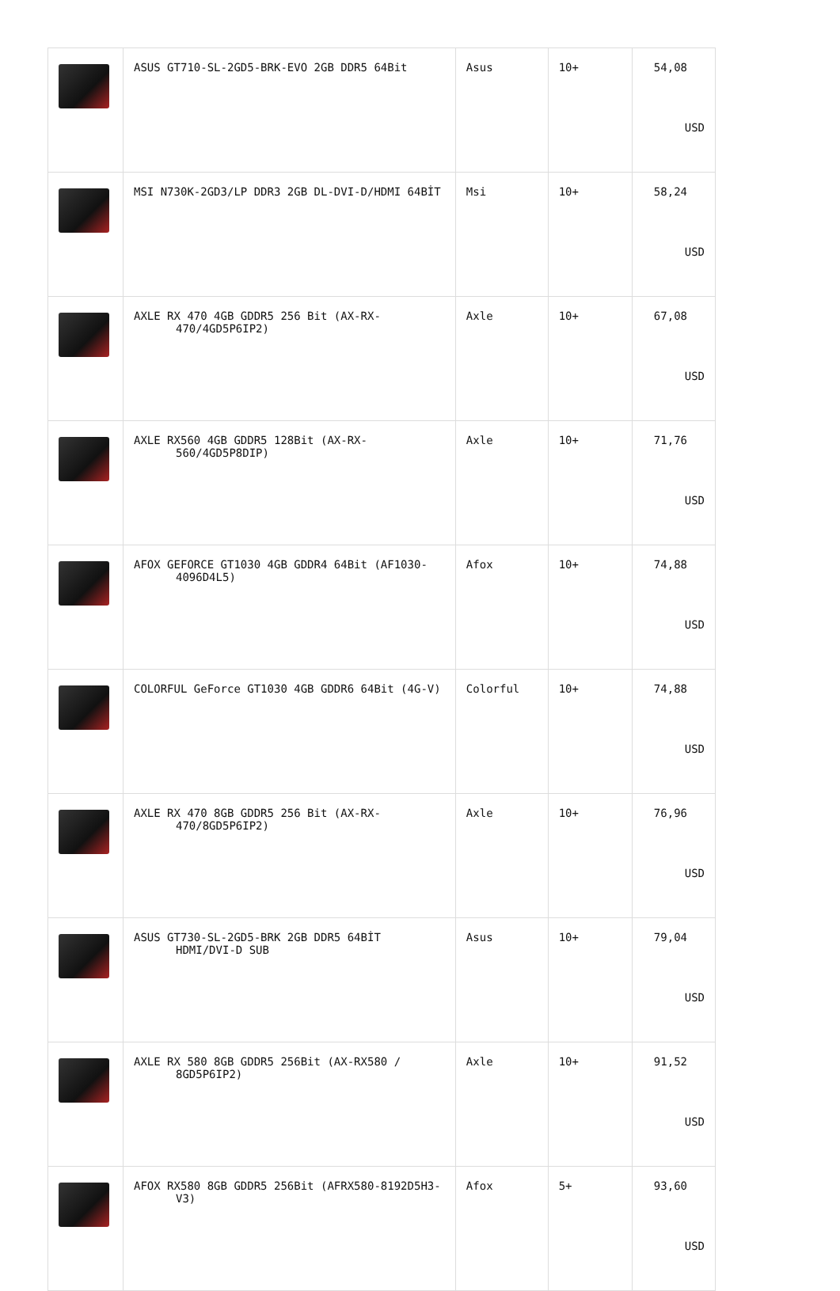| | ASUS GT710-SL-2GD5-BRK-EVO 2GB DDR5 64Bit | Asus | 10+ | 54,08 USD |
| | MSI N730K-2GD3/LP DDR3 2GB DL-DVI-D/HDMI 64BİT | Msi | 10+ | 58,24 USD |
| | AXLE RX 470 4GB GDDR5 256 Bit (AX-RX-470/4GD5P6IP2) | Axle | 10+ | 67,08 USD |
| | AXLE RX560 4GB GDDR5 128Bit (AX-RX-560/4GD5P8DIP) | Axle | 10+ | 71,76 USD |
| | AFOX GEFORCE GT1030 4GB GDDR4 64Bit (AF1030-4096D4L5) | Afox | 10+ | 74,88 USD |
| | COLORFUL GeForce GT1030 4GB GDDR6 64Bit (4G-V) | Colorful | 10+ | 74,88 USD |
| | AXLE RX 470 8GB GDDR5 256 Bit (AX-RX-470/8GD5P6IP2) | Axle | 10+ | 76,96 USD |
| | ASUS GT730-SL-2GD5-BRK 2GB DDR5 64BİT HDMI/DVI-D SUB | Asus | 10+ | 79,04 USD |
| | AXLE RX 580 8GB GDDR5 256Bit (AX-RX580 / 8GD5P6IP2) | Axle | 10+ | 91,52 USD |
| | AFOX RX580 8GB GDDR5 256Bit (AFRX580-8192D5H3-V3) | Afox | 5+ | 93,60 USD |